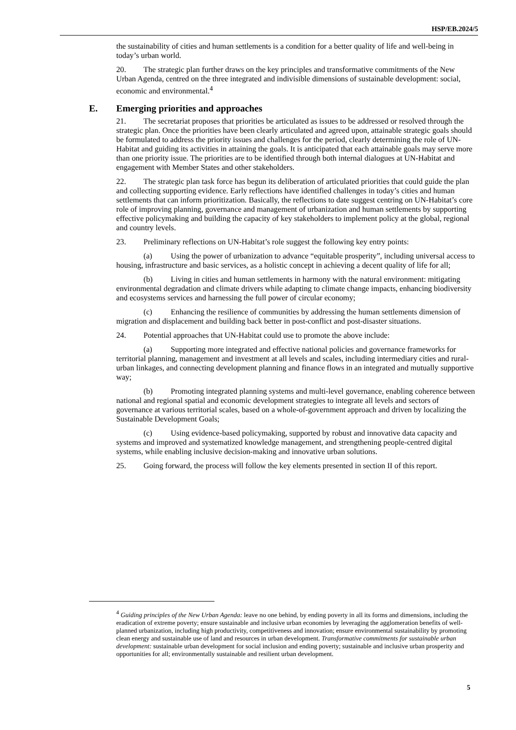HSP/EB.2024/5
the sustainability of cities and human settlements is a condition for a better quality of life and well-being in today’s urban world.
20. The strategic plan further draws on the key principles and transformative commitments of the New Urban Agenda, centred on the three integrated and indivisible dimensions of sustainable development: social, economic and environmental.<sup>4</sup>
E. Emerging priorities and approaches
21. The secretariat proposes that priorities be articulated as issues to be addressed or resolved through the strategic plan. Once the priorities have been clearly articulated and agreed upon, attainable strategic goals should be formulated to address the priority issues and challenges for the period, clearly determining the role of UN-Habitat and guiding its activities in attaining the goals. It is anticipated that each attainable goals may serve more than one priority issue. The priorities are to be identified through both internal dialogues at UN-Habitat and engagement with Member States and other stakeholders.
22. The strategic plan task force has begun its deliberation of articulated priorities that could guide the plan and collecting supporting evidence. Early reflections have identified challenges in today’s cities and human settlements that can inform prioritization. Basically, the reflections to date suggest centring on UN-Habitat’s core role of improving planning, governance and management of urbanization and human settlements by supporting effective policymaking and building the capacity of key stakeholders to implement policy at the global, regional and country levels.
23. Preliminary reflections on UN-Habitat’s role suggest the following key entry points:
(a) Using the power of urbanization to advance “equitable prosperity”, including universal access to housing, infrastructure and basic services, as a holistic concept in achieving a decent quality of life for all;
(b) Living in cities and human settlements in harmony with the natural environment: mitigating environmental degradation and climate drivers while adapting to climate change impacts, enhancing biodiversity and ecosystems services and harnessing the full power of circular economy;
(c) Enhancing the resilience of communities by addressing the human settlements dimension of migration and displacement and building back better in post-conflict and post-disaster situations.
24. Potential approaches that UN-Habitat could use to promote the above include:
(a) Supporting more integrated and effective national policies and governance frameworks for territorial planning, management and investment at all levels and scales, including intermediary cities and rural-urban linkages, and connecting development planning and finance flows in an integrated and mutually supportive way;
(b) Promoting integrated planning systems and multi-level governance, enabling coherence between national and regional spatial and economic development strategies to integrate all levels and sectors of governance at various territorial scales, based on a whole-of-government approach and driven by localizing the Sustainable Development Goals;
(c) Using evidence-based policymaking, supported by robust and innovative data capacity and systems and improved and systematized knowledge management, and strengthening people-centred digital systems, while enabling inclusive decision-making and innovative urban solutions.
25. Going forward, the process will follow the key elements presented in section II of this report.
<sup>4</sup> Guiding principles of the New Urban Agenda: leave no one behind, by ending poverty in all its forms and dimensions, including the eradication of extreme poverty; ensure sustainable and inclusive urban economies by leveraging the agglomeration benefits of well-planned urbanization, including high productivity, competitiveness and innovation; ensure environmental sustainability by promoting clean energy and sustainable use of land and resources in urban development. Transformative commitments for sustainable urban development: sustainable urban development for social inclusion and ending poverty; sustainable and inclusive urban prosperity and opportunities for all; environmentally sustainable and resilient urban development.
5